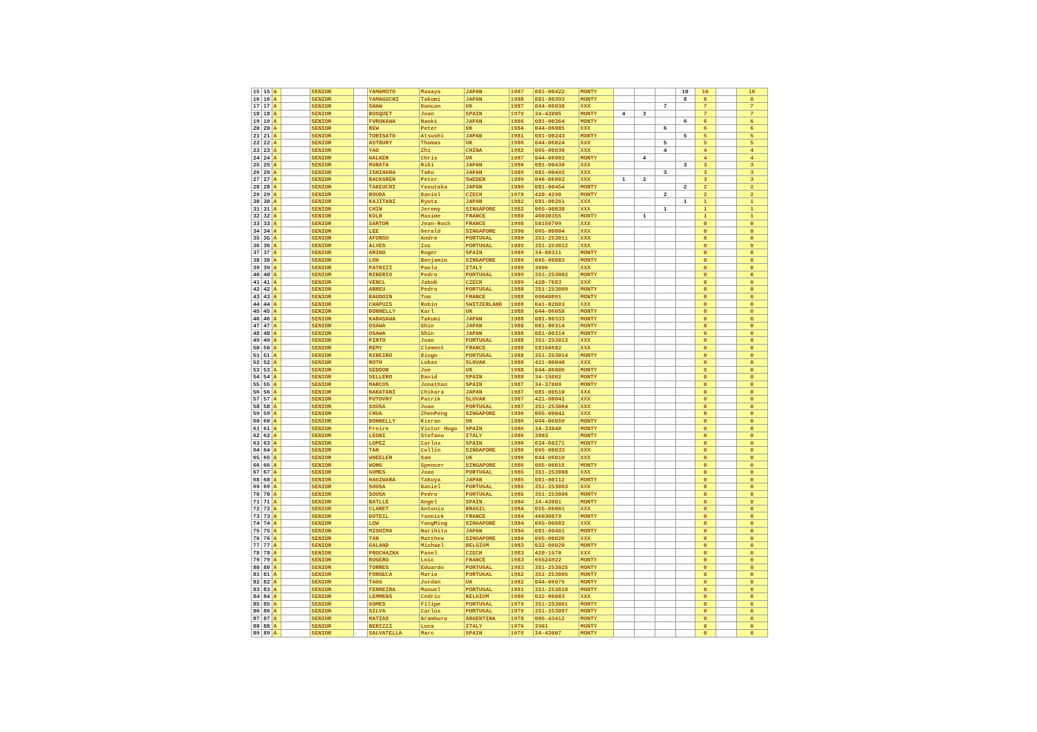| 15 | 15 | A | | SENIOR | | YAMAMOTO | Masaya | JAPAN | 1987 | 081-00422 | MONTY | | | | 10 | 10 | | 10 |
| 16 | 16 | A | | SENIOR | | YAMAGUCHI | Takumi | JAPAN | 1988 | 081-00393 | MONTY | | | | 8 | 8 | | 8 |
| 17 | 17 | A | | SENIOR | | SHAW | Duncan | UK | 1987 | 044-06030 | XXX | | | 7 | | 7 | | 7 |
| 18 | 18 | A | | SENIOR | | BUSQUET | Joan | SPAIN | 1979 | 34-43005 | MONTY | 4 | 3 | | | 7 | | 7 |
| 19 | 19 | A | | SENIOR | | FURUKAWA | Naoki | JAPAN | 1986 | 081-00364 | MONTY | | | | 6 | 6 | | 6 |
| 20 | 20 | A | | SENIOR | | REW | Peter | UK | 1984 | 044-06085 | XXX | | | 6 | | 6 | | 6 |
| 21 | 21 | A | | SENIOR | | TOBISATO | Atsushi | JAPAN | 1981 | 081-00243 | MONTY | | | | 5 | 5 | | 5 |
| 22 | 22 | A | | SENIOR | | ASTBURY | Thomas | UK | 1986 | 044-06024 | XXX | | | 5 | | 5 | | 5 |
| 23 | 23 | A | | SENIOR | | YAO | Zhi | CHINA | 1982 | 065-00036 | XXX | | | 4 | | 4 | | 4 |
| 24 | 24 | A | | SENIOR | | WALKER | Chris | UK | 1987 | 044-06002 | MONTY | | 4 | | | 4 | | 4 |
| 25 | 25 | A | | SENIOR | | MURATA | Riki | JAPAN | 1980 | 081-00430 | XXX | | | | 3 | 3 | | 3 |
| 26 | 26 | A | | SENIOR | | ISHIHARA | Taku | JAPAN | 1989 | 081-00492 | XXX | | | 3 | | 3 | | 3 |
| 27 | 27 | A | | SENIOR | | BACKGREN | Peter | SWEDEN | 1989 | 046-06002 | XXX | 1 | 2 | | | 3 | | 3 |
| 28 | 28 | A | | SENIOR | | TAKEUCHI | Yasutaka | JAPAN | 1989 | 081-00454 | MONTY | | | | 2 | 2 | | 2 |
| 29 | 29 | A | | SENIOR | | BOUDA | Daniel | CZECH | 1978 | 420-4290 | MONTY | | | 2 | | 2 | | 2 |
| 30 | 30 | A | | SENIOR | | KAJITANI | Ryuta | JAPAN | 1982 | 081-00261 | XXX | | | | 1 | 1 | | 1 |
| 31 | 31 | A | | SENIOR | | CHIN | Jeremy | SINGAPORE | 1982 | 065-00038 | XXX | | | 1 | | 1 | | 1 |
| 32 | 32 | A | | SENIOR | | KOLB | Maxime | FRANCE | 1988 | 46030355 | MONTY | | 1 | | | 1 | | 1 |
| 33 | 33 | A | | SENIOR | | SARTOR | Jean-Roch | FRANCE | 1998 | 58150709 | XXX | | | | | 0 | | 0 |
| 34 | 34 | A | | SENIOR | | LEE | Gerald | SINGAPORE | 1990 | 065-00004 | XXX | | | | | 0 | | 0 |
| 35 | 35 | A | | SENIOR | | AFONSO | Andre | PORTUGAL | 1989 | 351-253011 | XXX | | | | | 0 | | 0 |
| 36 | 36 | A | | SENIOR | | ALVES | Ivo | PORTUGAL | 1989 | 351-253012 | XXX | | | | | 0 | | 0 |
| 37 | 37 | A | | SENIOR | | ARINO | Roger | SPAIN | 1989 | 34-08311 | MONTY | | | | | 0 | | 0 |
| 38 | 38 | A | | SENIOR | | LOH | Benjamin | SINGAPORE | 1989 | 065-00003 | MONTY | | | | | 0 | | 0 |
| 39 | 39 | A | | SENIOR | | PATRIZI | Paolo | ITALY | 1989 | 3906 | XXX | | | | | 0 | | 0 |
| 40 | 40 | A | | SENIOR | | RIBERIO | Pedro | PORTUGAL | 1989 | 351-253002 | MONTY | | | | | 0 | | 0 |
| 41 | 41 | A | | SENIOR | | VENCL | Jakub | CZECH | 1989 | 420-7683 | XXX | | | | | 0 | | 0 |
| 42 | 42 | A | | SENIOR | | ABREU | Pedro | PORTUGAL | 1988 | 351-253009 | MONTY | | | | | 0 | | 0 |
| 43 | 43 | A | | SENIOR | | BAUDOIN | Tom | FRANCE | 1988 | 60040091 | MONTY | | | | | 0 | | 0 |
| 44 | 44 | A | | SENIOR | | CHAPUIS | Robin | SWITZERLAND | 1988 | 041-02003 | XXX | | | | | 0 | | 0 |
| 45 | 45 | A | | SENIOR | | DONNELLY | Karl | UK | 1988 | 044-06058 | MONTY | | | | | 0 | | 0 |
| 46 | 46 | A | | SENIOR | | KABASAWA | Takumi | JAPAN | 1988 | 081-00333 | MONTY | | | | | 0 | | 0 |
| 47 | 47 | A | | SENIOR | | OSAWA | Shin | JAPAN | 1988 | 081-00314 | MONTY | | | | | 0 | | 0 |
| 48 | 48 | A | | SENIOR | | OSAWA | Shin | JAPAN | 1988 | 081-00314 | MONTY | | | | | 0 | | 0 |
| 49 | 49 | A | | SENIOR | | PINTO | Joao | PORTUGAL | 1988 | 351-253013 | XXX | | | | | 0 | | 0 |
| 50 | 50 | A | | SENIOR | | REMY | Clement | FRANCE | 1988 | 58150682 | XXX | | | | | 0 | | 0 |
| 51 | 51 | A | | SENIOR | | RIBEIRO | Diogo | PORTUGAL | 1988 | 351-253014 | MONTY | | | | | 0 | | 0 |
| 52 | 52 | A | | SENIOR | | ROTH | Lukas | SLOVAK | 1988 | 421-00040 | XXX | | | | | 0 | | 0 |
| 53 | 53 | A | | SENIOR | | SEDDON | Joe | UK | 1988 | 044-06006 | MONTY | | | | | 0 | | 0 |
| 54 | 54 | A | | SENIOR | | SELLERO | David | SPAIN | 1988 | 34-15002 | MONTY | | | | | 0 | | 0 |
| 55 | 55 | A | | SENIOR | | MARCOS | Jonathan | SPAIN | 1987 | 34-37009 | MONTY | | | | | 0 | | 0 |
| 56 | 56 | A | | SENIOR | | NAKATANI | Chikara | JAPAN | 1987 | 081-00510 | XXX | | | | | 0 | | 0 |
| 57 | 57 | A | | SENIOR | | PUTOVNY | Patrik | SLOVAK | 1987 | 421-00042 | XXX | | | | | 0 | | 0 |
| 58 | 58 | A | | SENIOR | | SOUSA | Joao | PORTUGAL | 1987 | 351-253004 | XXX | | | | | 0 | | 0 |
| 59 | 59 | A | | SENIOR | | CHUA | ZhenPeng | SINGAPORE | 1986 | 065-00042 | XXX | | | | | 0 | | 0 |
| 60 | 60 | A | | SENIOR | | DONNELLY | Kieran | UK | 1986 | 044-06059 | MONTY | | | | | 0 | | 0 |
| 61 | 61 | A | | SENIOR | | Freire | Victor Hugo | SPAIN | 1986 | 34-33040 | MONTY | | | | | 0 | | 0 |
| 62 | 62 | A | | SENIOR | | LEONI | Stefano | ITALY | 1986 | 3903 | MONTY | | | | | 0 | | 0 |
| 63 | 63 | A | | SENIOR | | LOPEZ | Carlos | SPAIN | 1986 | 034-08271 | MONTY | | | | | 0 | | 0 |
| 64 | 64 | A | | SENIOR | | TAN | Collin | SINGAPORE | 1986 | 065-00033 | XXX | | | | | 0 | | 0 |
| 65 | 65 | A | | SENIOR | | WHEELER | Sam | UK | 1986 | 044-06010 | XXX | | | | | 0 | | 0 |
| 66 | 66 | A | | SENIOR | | WONG | Spencer | SINGAPORE | 1986 | 065-00016 | MONTY | | | | | 0 | | 0 |
| 67 | 67 | A | | SENIOR | | GOMES | Joao | PORTUGAL | 1985 | 351-253008 | XXX | | | | | 0 | | 0 |
| 68 | 68 | A | | SENIOR | | HAGIWARA | Takuya | JAPAN | 1985 | 081-00112 | MONTY | | | | | 0 | | 0 |
| 69 | 69 | A | | SENIOR | | SOUSA | Daniel | PORTUGAL | 1985 | 351-253003 | XXX | | | | | 0 | | 0 |
| 70 | 70 | A | | SENIOR | | SOUSA | Pedro | PORTUGAL | 1985 | 351-253006 | MONTY | | | | | 0 | | 0 |
| 71 | 71 | A | | SENIOR | | BATLLE | Angel | SPAIN | 1984 | 34-43001 | MONTY | | | | | 0 | | 0 |
| 72 | 72 | A | | SENIOR | | CLARET | Antonio | BRASIL | 1984 | 055-06001 | XXX | | | | | 0 | | 0 |
| 73 | 73 | A | | SENIOR | | DUTEIL | Yannick | FRANCE | 1984 | 46030879 | MONTY | | | | | 0 | | 0 |
| 74 | 74 | A | | SENIOR | | LOW | YangMing | SINGAPORE | 1984 | 065-00002 | XXX | | | | | 0 | | 0 |
| 75 | 75 | A | | SENIOR | | MISHIMA | Narihito | JAPAN | 1984 | 081-00401 | MONTY | | | | | 0 | | 0 |
| 76 | 76 | A | | SENIOR | | TAN | Matthew | SINGAPORE | 1984 | 065-00026 | XXX | | | | | 0 | | 0 |
| 77 | 77 | A | | SENIOR | | GALAND | Michael | BELGIUM | 1983 | 032-00020 | MONTY | | | | | 0 | | 0 |
| 78 | 78 | A | | SENIOR | | PROCHAZKA | Pavel | CZECH | 1983 | 420-1570 | XXX | | | | | 0 | | 0 |
| 79 | 79 | A | | SENIOR | | ROGERO | Loic | FRANCE | 1983 | 66524922 | MONTY | | | | | 0 | | 0 |
| 80 | 80 | A | | SENIOR | | TORRES | Eduardo | PORTUGAL | 1983 | 351-253025 | MONTY | | | | | 0 | | 0 |
| 81 | 81 | A | | SENIOR | | FONSECA | Mario | PORTUGAL | 1982 | 351-253005 | MONTY | | | | | 0 | | 0 |
| 82 | 82 | A | | SENIOR | | TAGG | Jordan | UK | 1982 | 044-06079 | MONTY | | | | | 0 | | 0 |
| 83 | 83 | A | | SENIOR | | FERREIRA | Manuel | PORTUGAL | 1981 | 351-253010 | MONTY | | | | | 0 | | 0 |
| 84 | 84 | A | | SENIOR | | LEMMENS | Cedric | BELGIUM | 1980 | 032-00003 | XXX | | | | | 0 | | 0 |
| 85 | 85 | A | | SENIOR | | GOMES | Filipe | PORTUGAL | 1979 | 351-253001 | MONTY | | | | | 0 | | 0 |
| 86 | 86 | A | | SENIOR | | SILVA | Carlos | PORTUGAL | 1979 | 351-253007 | MONTY | | | | | 0 | | 0 |
| 87 | 87 | A | | SENIOR | | MATIAS | Aramburu | ARGENTINA | 1978 | 005-43412 | MONTY | | | | | 0 | | 0 |
| 88 | 88 | A | | SENIOR | | BERIZZI | Luca | ITALY | 1976 | 3901 | MONTY | | | | | 0 | | 0 |
| 89 | 89 | A | | SENIOR | | SALVATELLA | Marc | SPAIN | 1976 | 34-43007 | MONTY | | | | | 0 | | 0 |